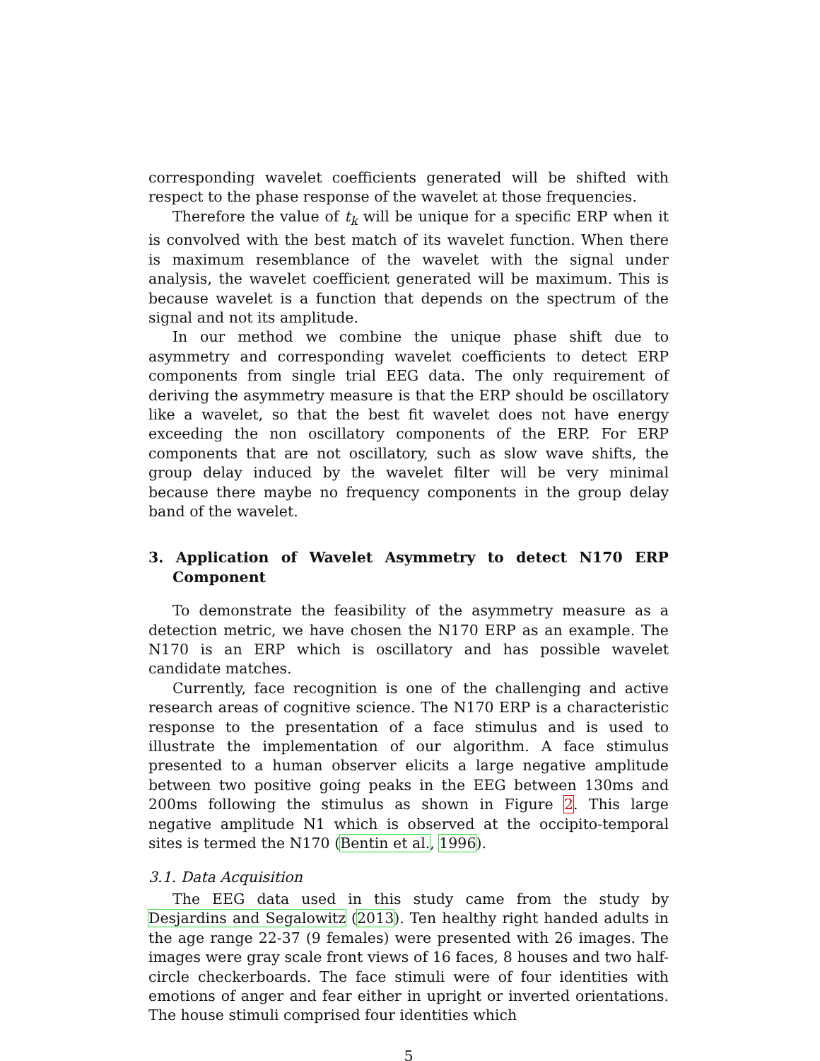corresponding wavelet coefficients generated will be shifted with respect to the phase response of the wavelet at those frequencies.
Therefore the value of t<sub>k</sub> will be unique for a specific ERP when it is convolved with the best match of its wavelet function. When there is maximum resemblance of the wavelet with the signal under analysis, the wavelet coefficient generated will be maximum. This is because wavelet is a function that depends on the spectrum of the signal and not its amplitude.
In our method we combine the unique phase shift due to asymmetry and corresponding wavelet coefficients to detect ERP components from single trial EEG data. The only requirement of deriving the asymmetry measure is that the ERP should be oscillatory like a wavelet, so that the best fit wavelet does not have energy exceeding the non oscillatory components of the ERP. For ERP components that are not oscillatory, such as slow wave shifts, the group delay induced by the wavelet filter will be very minimal because there maybe no frequency components in the group delay band of the wavelet.
3. Application of Wavelet Asymmetry to detect N170 ERP Component
To demonstrate the feasibility of the asymmetry measure as a detection metric, we have chosen the N170 ERP as an example. The N170 is an ERP which is oscillatory and has possible wavelet candidate matches.
Currently, face recognition is one of the challenging and active research areas of cognitive science. The N170 ERP is a characteristic response to the presentation of a face stimulus and is used to illustrate the implementation of our algorithm. A face stimulus presented to a human observer elicits a large negative amplitude between two positive going peaks in the EEG between 130ms and 200ms following the stimulus as shown in Figure 2. This large negative amplitude N1 which is observed at the occipito-temporal sites is termed the N170 (Bentin et al., 1996).
3.1. Data Acquisition
The EEG data used in this study came from the study by Desjardins and Segalowitz (2013). Ten healthy right handed adults in the age range 22-37 (9 females) were presented with 26 images. The images were gray scale front views of 16 faces, 8 houses and two half-circle checkerboards. The face stimuli were of four identities with emotions of anger and fear either in upright or inverted orientations. The house stimuli comprised four identities which
5